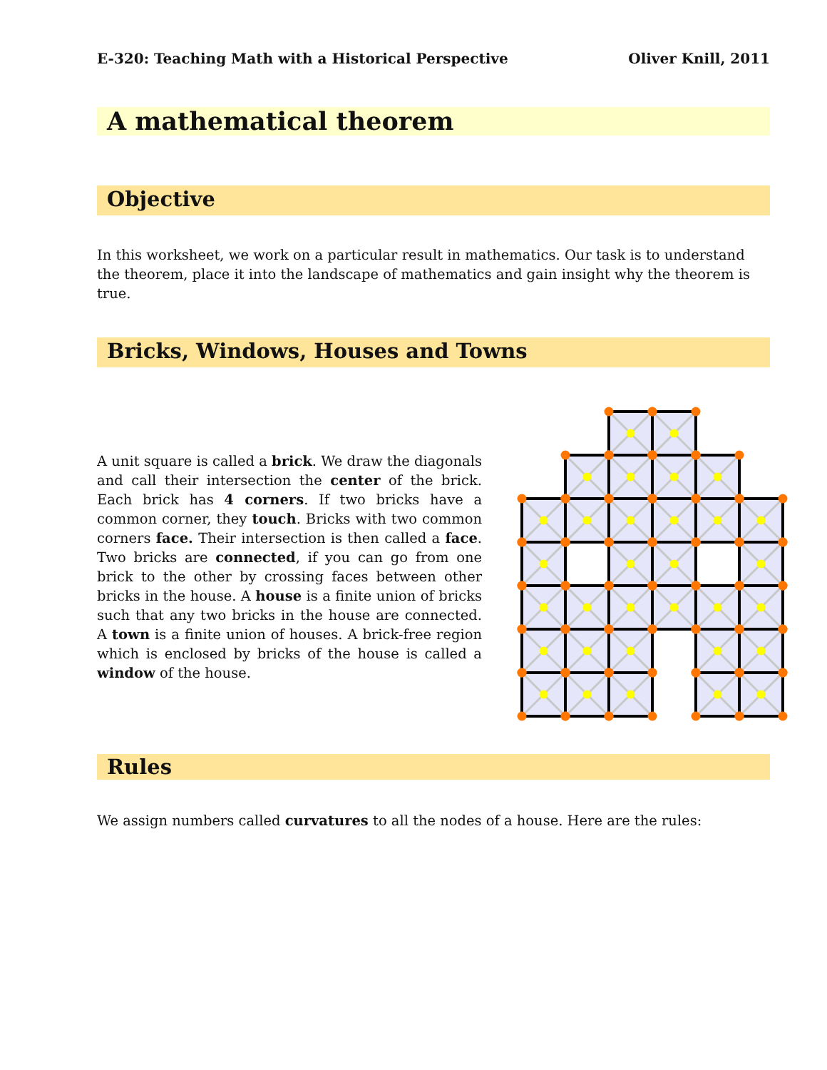E-320: Teaching Math with a Historical Perspective Oliver Knill, 2011
A mathematical theorem
Objective
In this worksheet, we work on a particular result in mathematics. Our task is to understand the theorem, place it into the landscape of mathematics and gain insight why the theorem is true.
Bricks, Windows, Houses and Towns
A unit square is called a brick. We draw the diagonals and call their intersection the center of the brick. Each brick has 4 corners. If two bricks have a common corner, they touch. Bricks with two common corners face. Their intersection is then called a face. Two bricks are connected, if you can go from one brick to the other by crossing faces between other bricks in the house. A house is a finite union of bricks such that any two bricks in the house are connected. A town is a finite union of houses. A brick-free region which is enclosed by bricks of the house is called a window of the house.
Rules
We assign numbers called curvatures to all the nodes of a house. Here are the rules: